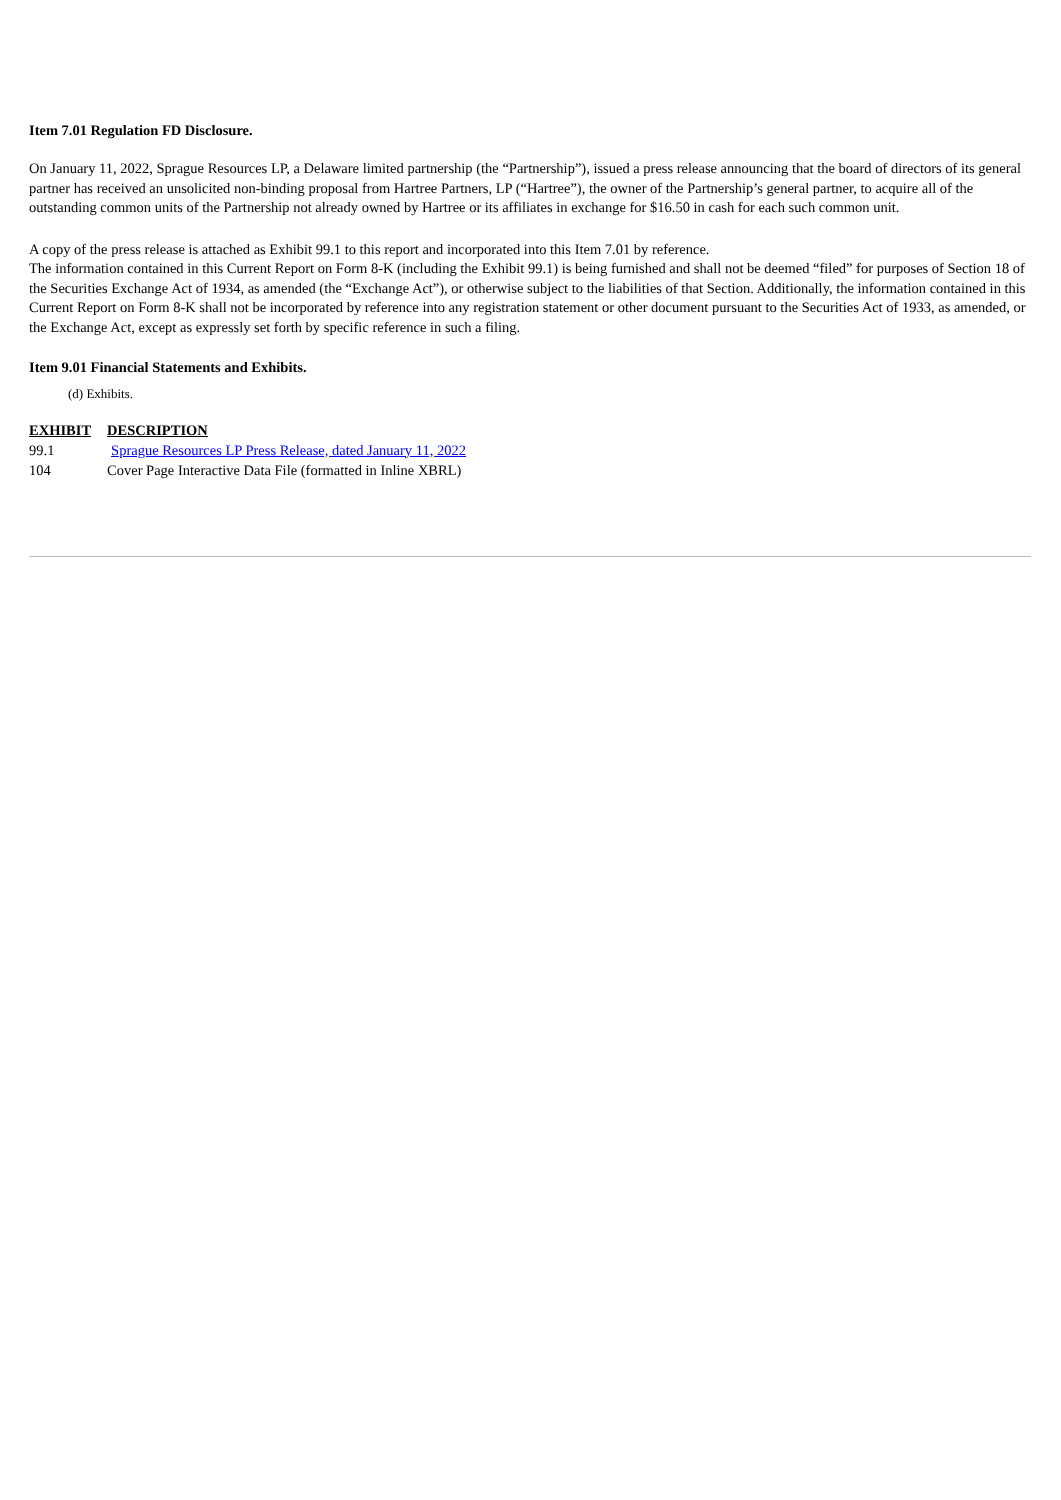Item 7.01 Regulation FD Disclosure.
On January 11, 2022, Sprague Resources LP, a Delaware limited partnership (the “Partnership”), issued a press release announcing that the board of directors of its general partner has received an unsolicited non-binding proposal from Hartree Partners, LP (“Hartree”), the owner of the Partnership’s general partner, to acquire all of the outstanding common units of the Partnership not already owned by Hartree or its affiliates in exchange for $16.50 in cash for each such common unit.
A copy of the press release is attached as Exhibit 99.1 to this report and incorporated into this Item 7.01 by reference.
The information contained in this Current Report on Form 8-K (including the Exhibit 99.1) is being furnished and shall not be deemed “filed” for purposes of Section 18 of the Securities Exchange Act of 1934, as amended (the “Exchange Act”), or otherwise subject to the liabilities of that Section. Additionally, the information contained in this Current Report on Form 8-K shall not be incorporated by reference into any registration statement or other document pursuant to the Securities Act of 1933, as amended, or the Exchange Act, except as expressly set forth by specific reference in such a filing.
Item 9.01 Financial Statements and Exhibits.
(d) Exhibits.
| EXHIBIT | DESCRIPTION |
| --- | --- |
| 99.1 | Sprague Resources LP Press Release, dated January 11, 2022 |
| 104 | Cover Page Interactive Data File (formatted in Inline XBRL) |